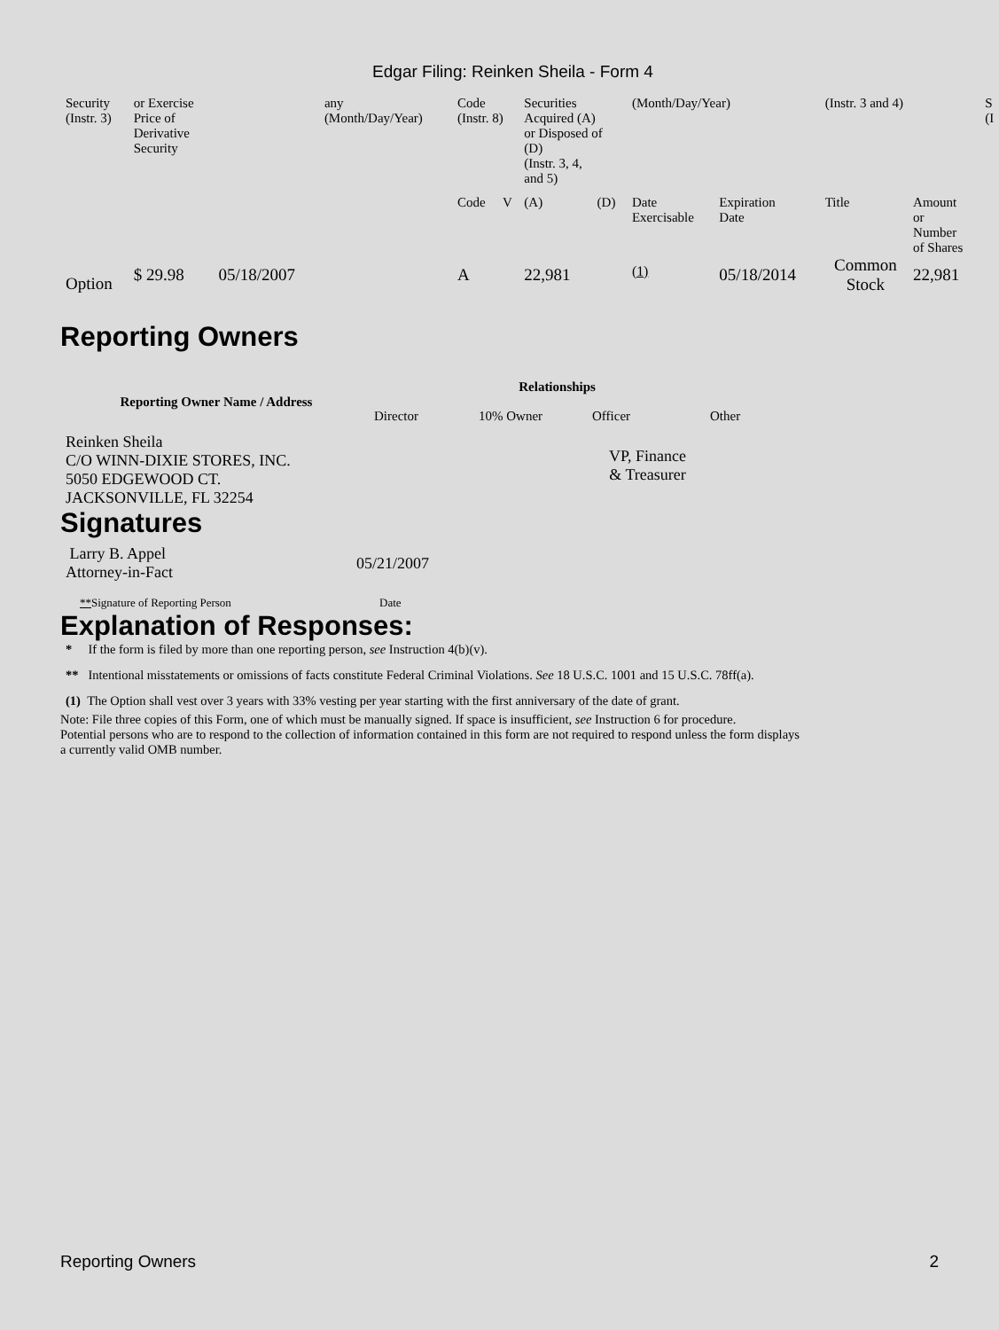Edgar Filing: Reinken Sheila - Form 4
| Security (Instr. 3) | or Exercise Price of Derivative Security | | any (Month/Day/Year) | Code (Instr. 8) | | Securities Acquired (A) or Disposed of (D) (Instr. 3, 4, and 5) | | (Month/Day/Year) | | (Instr. 3 and 4) | | S (I |
| | | | | Code | V | (A) | (D) | Date Exercisable | Expiration Date | Title | Amount or Number of Shares | |
| Option | $ 29.98 | 05/18/2007 | | A | | 22,981 | | <sup>(1)</sup> | 05/18/2014 | Common Stock | 22,981 | |
Reporting Owners
| Reporting Owner Name / Address | Relationships | | | |
| --- | --- | --- | --- | --- |
| | Director | 10% Owner | Officer | Other |
| Reinken Sheila C/O WINN-DIXIE STORES, INC. 5050 EDGEWOOD CT. JACKSONVILLE, FL 32254 | | | VP, Finance & Treasurer | |
Signatures
| Larry B. Appel Attorney-in-Fact | 05/21/2007 |
| ** Signature of Reporting Person | Date |
Explanation of Responses:
* If the form is filed by more than one reporting person, see Instruction 4(b)(v).
** Intentional misstatements or omissions of facts constitute Federal Criminal Violations. See 18 U.S.C. 1001 and 15 U.S.C. 78ff(a).
(1) The Option shall vest over 3 years with 33% vesting per year starting with the first anniversary of the date of grant.
Note: File three copies of this Form, one of which must be manually signed. If space is insufficient, see Instruction 6 for procedure.
Potential persons who are to respond to the collection of information contained in this form are not required to respond unless the form displays
a currently valid OMB number.
Reporting Owners 2